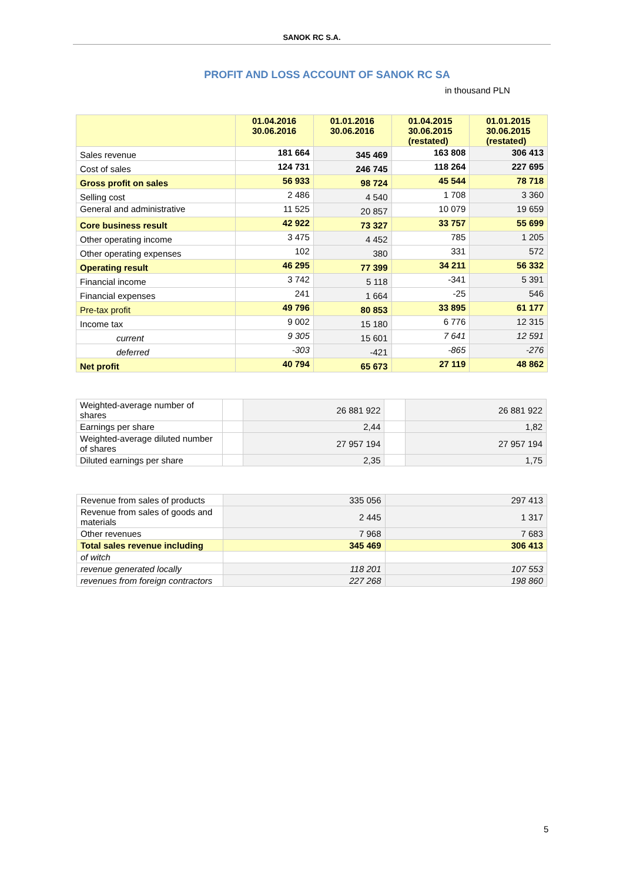SANOK RC S.A.
PROFIT AND LOSS ACCOUNT OF SANOK RC SA
in thousand PLN
| | 01.04.2016 30.06.2016 | 01.01.2016 30.06.2016 | 01.04.2015 30.06.2015 (restated) | 01.01.2015 30.06.2015 (restated) |
| --- | --- | --- | --- | --- |
| Sales revenue | 181 664 | 345 469 | 163 808 | 306 413 |
| Cost of sales | 124 731 | 246 745 | 118 264 | 227 695 |
| Gross profit on sales | 56 933 | 98 724 | 45 544 | 78 718 |
| Selling cost | 2 486 | 4 540 | 1 708 | 3 360 |
| General and administrative | 11 525 | 20 857 | 10 079 | 19 659 |
| Core business result | 42 922 | 73 327 | 33 757 | 55 699 |
| Other operating income | 3 475 | 4 452 | 785 | 1 205 |
| Other operating expenses | 102 | 380 | 331 | 572 |
| Operating result | 46 295 | 77 399 | 34 211 | 56 332 |
| Financial income | 3 742 | 5 118 | -341 | 5 391 |
| Financial expenses | 241 | 1 664 | -25 | 546 |
| Pre-tax profit | 49 796 | 80 853 | 33 895 | 61 177 |
| Income tax | 9 002 | 15 180 | 6 776 | 12 315 |
| current | 9 305 | 15 601 | 7 641 | 12 591 |
| deferred | -303 | -421 | -865 | -276 |
| Net profit | 40 794 | 65 673 | 27 119 | 48 862 |
| Weighted-average number of shares | | 26 881 922 | | 26 881 922 |
| Earnings per share | | 2,44 | | 1,82 |
| Weighted-average diluted number of shares | | 27 957 194 | | 27 957 194 |
| Diluted earnings per share | | 2,35 | | 1,75 |
| Revenue from sales of products | 335 056 | 297 413 |
| Revenue from sales of goods and materials | 2 445 | 1 317 |
| Other revenues | 7 968 | 7 683 |
| Total sales revenue including | 345 469 | 306 413 |
| of witch | | |
| revenue generated locally | 118 201 | 107 553 |
| revenues from foreign contractors | 227 268 | 198 860 |
5